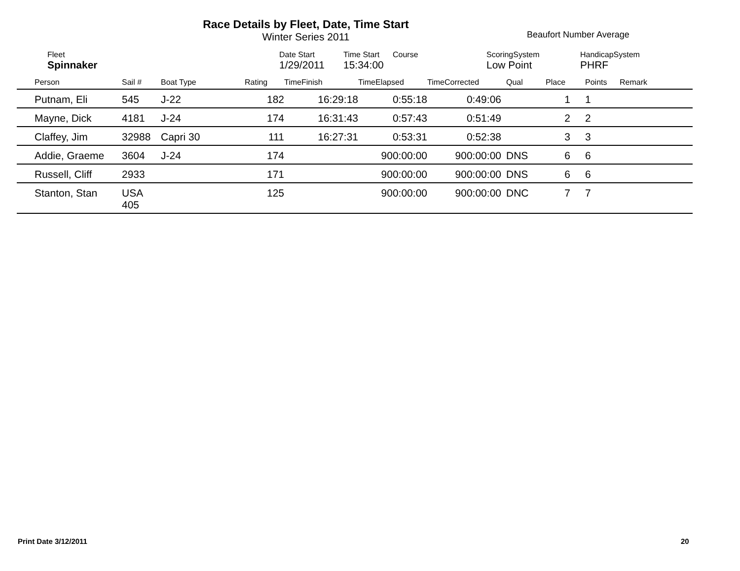Race Details by Fleet, Date, Time Start
Winter Series 2011
Beaufort Number Average
| Fleet | Date Start | Time Start | Course | ScoringSystem | HandicapSystem |
| Spinnaker | 1/29/2011 | 15:34:00 | | Low Point | PHRF |
| Person | Sail # | Boat Type | Rating | TimeFinish | TimeElapsed | TimeCorrected | Qual | Place | Points | Remark |
| --- | --- | --- | --- | --- | --- | --- | --- | --- | --- | --- |
| Putnam, Eli | 545 | J-22 | 182 | 16:29:18 | 0:55:18 | 0:49:06 | | 1 | 1 | |
| Mayne, Dick | 4181 | J-24 | 174 | 16:31:43 | 0:57:43 | 0:51:49 | | 2 | 2 | |
| Claffey, Jim | 32988 | Capri 30 | 111 | 16:27:31 | 0:53:31 | 0:52:38 | | 3 | 3 | |
| Addie, Graeme | 3604 | J-24 | 174 | | 900:00:00 | 900:00:00 | DNS | 6 | 6 | |
| Russell, Cliff | 2933 | | 171 | | 900:00:00 | 900:00:00 | DNS | 6 | 6 | |
| Stanton, Stan | USA 405 | | 125 | | 900:00:00 | 900:00:00 | DNC | 7 | 7 | |
Print Date 3/12/2011 20